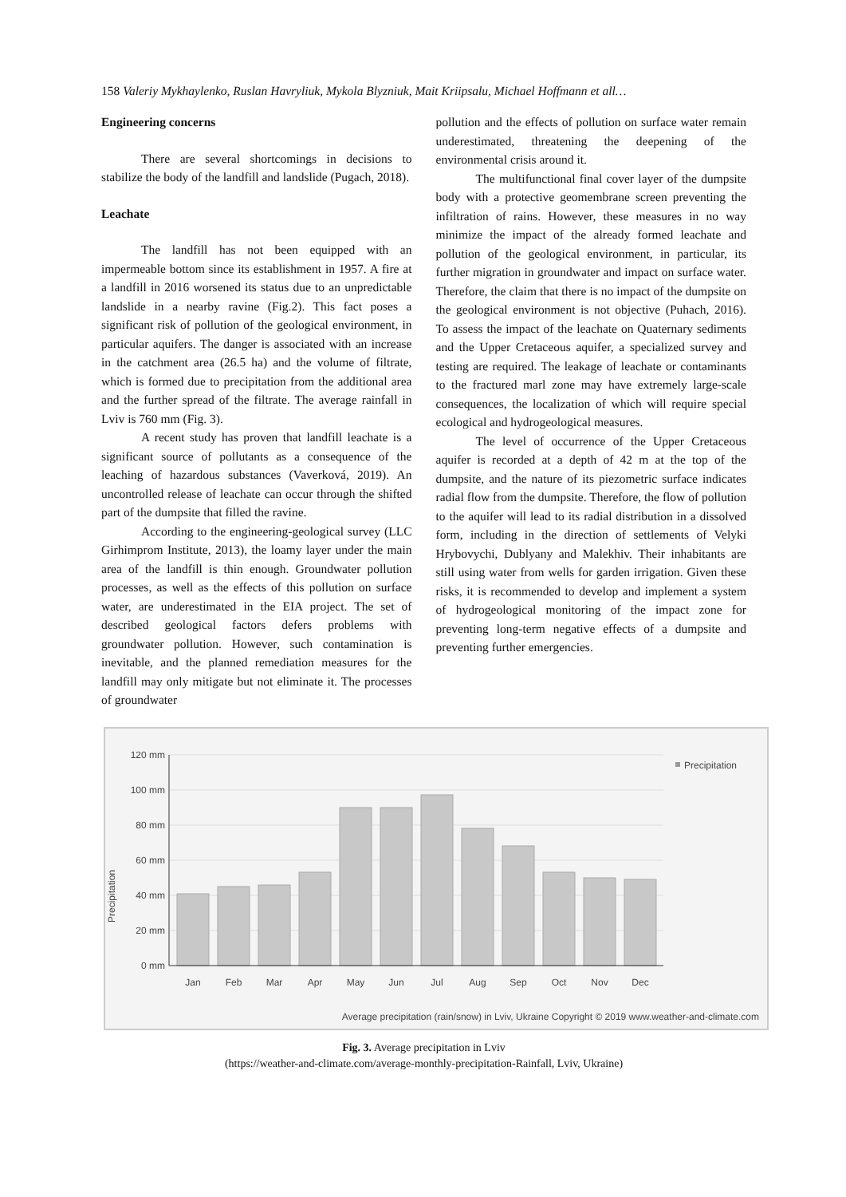158 Valeriy Mykhaylenko, Ruslan Havryliuk, Mykola Blyzniuk, Mait Kriipsalu, Michael Hoffmann et all…
Engineering concerns
There are several shortcomings in decisions to stabilize the body of the landfill and landslide (Pugach, 2018).
Leachate
The landfill has not been equipped with an impermeable bottom since its establishment in 1957. A fire at a landfill in 2016 worsened its status due to an unpredictable landslide in a nearby ravine (Fig.2). This fact poses a significant risk of pollution of the geological environment, in particular aquifers. The danger is associated with an increase in the catchment area (26.5 ha) and the volume of filtrate, which is formed due to precipitation from the additional area and the further spread of the filtrate. The average rainfall in Lviv is 760 mm (Fig. 3).
A recent study has proven that landfill leachate is a significant source of pollutants as a consequence of the leaching of hazardous substances (Vaverková, 2019). An uncontrolled release of leachate can occur through the shifted part of the dumpsite that filled the ravine.
According to the engineering-geological survey (LLC Girhimprom Institute, 2013), the loamy layer under the main area of the landfill is thin enough. Groundwater pollution processes, as well as the effects of this pollution on surface water, are underestimated in the EIA project. The set of described geological factors defers problems with groundwater pollution. However, such contamination is inevitable, and the planned remediation measures for the landfill may only mitigate but not eliminate it. The processes of groundwater
pollution and the effects of pollution on surface water remain underestimated, threatening the deepening of the environmental crisis around it.
The multifunctional final cover layer of the dumpsite body with a protective geomembrane screen preventing the infiltration of rains. However, these measures in no way minimize the impact of the already formed leachate and pollution of the geological environment, in particular, its further migration in groundwater and impact on surface water. Therefore, the claim that there is no impact of the dumpsite on the geological environment is not objective (Puhach, 2016). To assess the impact of the leachate on Quaternary sediments and the Upper Cretaceous aquifer, a specialized survey and testing are required. The leakage of leachate or contaminants to the fractured marl zone may have extremely large-scale consequences, the localization of which will require special ecological and hydrogeological measures.
The level of occurrence of the Upper Cretaceous aquifer is recorded at a depth of 42 m at the top of the dumpsite, and the nature of its piezometric surface indicates radial flow from the dumpsite. Therefore, the flow of pollution to the aquifer will lead to its radial distribution in a dissolved form, including in the direction of settlements of Velyki Hrybovychi, Dublyany and Malekhiv. Their inhabitants are still using water from wells for garden irrigation. Given these risks, it is recommended to develop and implement a system of hydrogeological monitoring of the impact zone for preventing long-term negative effects of a dumpsite and preventing further emergencies.
Precipitation
120 mm
100 mm
80 mm
60 mm
40 mm
20 mm
0 mm
Jan
Feb
Mar
Apr
May
Jun
Jul
Aug
Sep
Oct
Nov
Dec
Precipitation
Average precipitation (rain/snow) in Lviv, Ukraine Copyright © 2019 www.weather-and-climate.com
Fig. 3. Average precipitation in Lviv
(https://weather-and-climate.com/average-monthly-precipitation-Rainfall, Lviv, Ukraine)